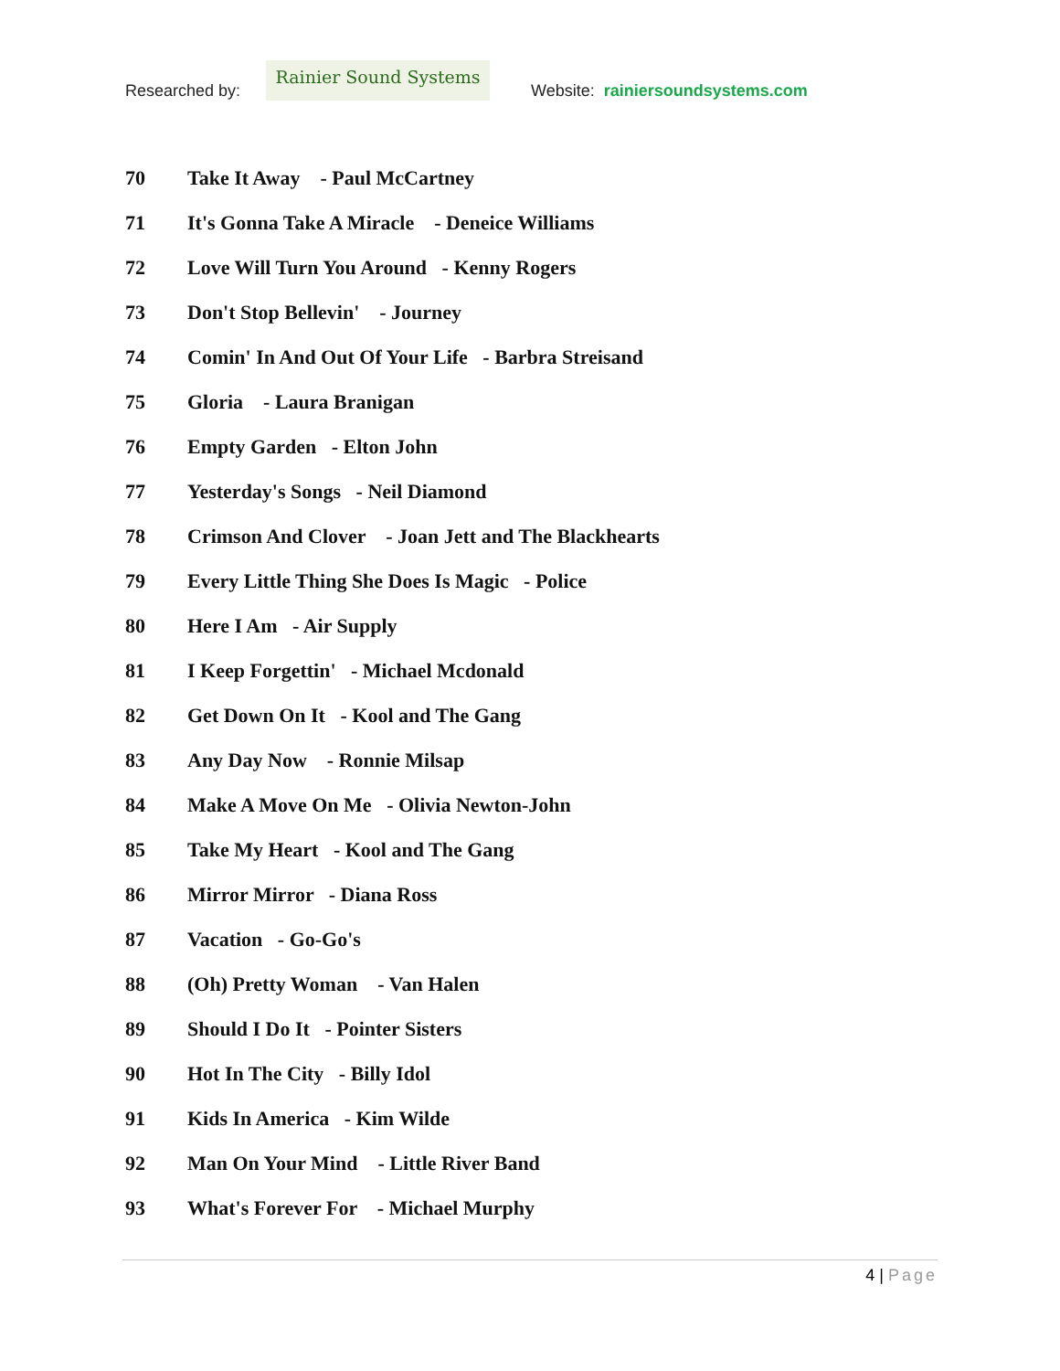Researched by:
Rainier Sound Systems
Website: rainiersoundsystems.com
70 Take It Away - Paul McCartney
71 It's Gonna Take A Miracle - Deneice Williams
72 Love Will Turn You Around - Kenny Rogers
73 Don't Stop Bellevin' - Journey
74 Comin' In And Out Of Your Life - Barbra Streisand
75 Gloria - Laura Branigan
76 Empty Garden - Elton John
77 Yesterday's Songs - Neil Diamond
78 Crimson And Clover - Joan Jett and The Blackhearts
79 Every Little Thing She Does Is Magic - Police
80 Here I Am - Air Supply
81 I Keep Forgettin' - Michael Mcdonald
82 Get Down On It - Kool and The Gang
83 Any Day Now - Ronnie Milsap
84 Make A Move On Me - Olivia Newton-John
85 Take My Heart - Kool and The Gang
86 Mirror Mirror - Diana Ross
87 Vacation - Go-Go's
88 (Oh) Pretty Woman - Van Halen
89 Should I Do It - Pointer Sisters
90 Hot In The City - Billy Idol
91 Kids In America - Kim Wilde
92 Man On Your Mind - Little River Band
93 What's Forever For - Michael Murphy
4 | Page